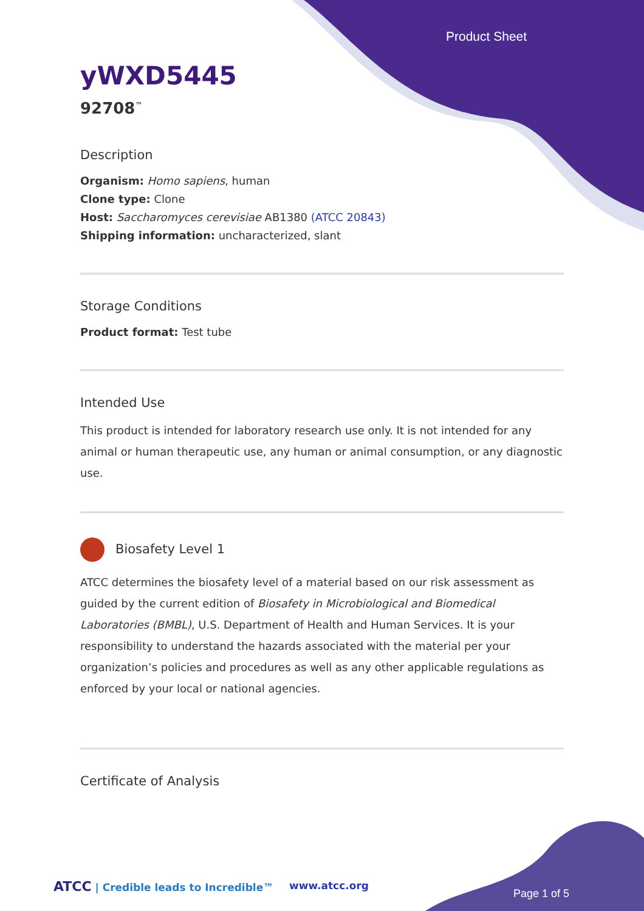Product Sheet
yWXD5445
92708<sup>™</sup>
Description
Organism: Homo sapiens, human
Clone type: Clone
Host: Saccharomyces cerevisiae AB1380 (ATCC 20843)
Shipping information: uncharacterized, slant
Storage Conditions
Product format: Test tube
Intended Use
This product is intended for laboratory research use only. It is not intended for any animal or human therapeutic use, any human or animal consumption, or any diagnostic use.
Biosafety Level 1
ATCC determines the biosafety level of a material based on our risk assessment as guided by the current edition of Biosafety in Microbiological and Biomedical Laboratories (BMBL), U.S. Department of Health and Human Services. It is your responsibility to understand the hazards associated with the material per your organization’s policies and procedures as well as any other applicable regulations as enforced by your local or national agencies.
Certificate of Analysis
ATCC | Credible leads to Incredible™
www.atcc.org
Page 1 of 5